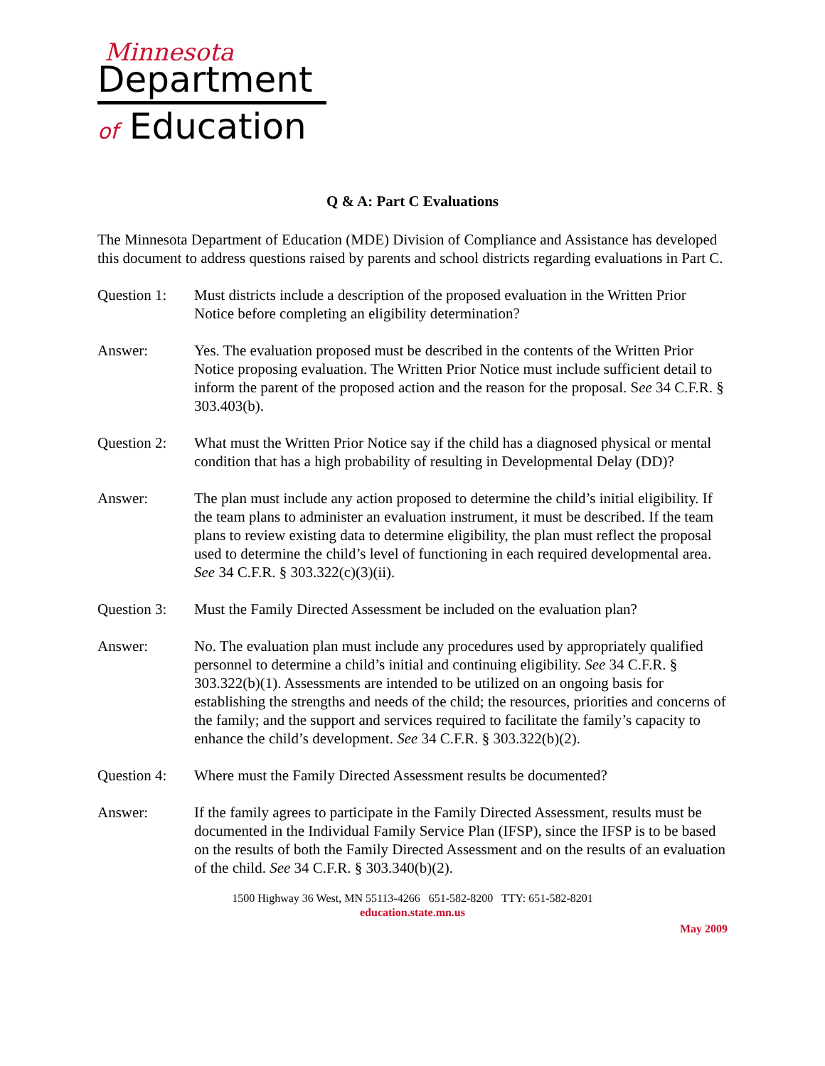Minnesota
Department
of Education
Q & A: Part C Evaluations
The Minnesota Department of Education (MDE) Division of Compliance and Assistance has developed this document to address questions raised by parents and school districts regarding evaluations in Part C.
Question 1:
Must districts include a description of the proposed evaluation in the Written Prior Notice before completing an eligibility determination?
Answer: Yes. The evaluation proposed must be described in the contents of the Written Prior Notice proposing evaluation. The Written Prior Notice must include sufficient detail to inform the parent of the proposed action and the reason for the proposal. See 34 C.F.R. § 303.403(b).
Question 2:
What must the Written Prior Notice say if the child has a diagnosed physical or mental condition that has a high probability of resulting in Developmental Delay (DD)?
Answer: The plan must include any action proposed to determine the child’s initial eligibility. If the team plans to administer an evaluation instrument, it must be described. If the team plans to review existing data to determine eligibility, the plan must reflect the proposal used to determine the child’s level of functioning in each required developmental area. See 34 C.F.R. § 303.322(c)(3)(ii).
Question 3:
Must the Family Directed Assessment be included on the evaluation plan?
Answer: No. The evaluation plan must include any procedures used by appropriately qualified personnel to determine a child’s initial and continuing eligibility. See 34 C.F.R. § 303.322(b)(1). Assessments are intended to be utilized on an ongoing basis for establishing the strengths and needs of the child; the resources, priorities and concerns of the family; and the support and services required to facilitate the family’s capacity to enhance the child’s development. See 34 C.F.R. § 303.322(b)(2).
Question 4:
Where must the Family Directed Assessment results be documented?
Answer: If the family agrees to participate in the Family Directed Assessment, results must be documented in the Individual Family Service Plan (IFSP), since the IFSP is to be based on the results of both the Family Directed Assessment and on the results of an evaluation of the child. See 34 C.F.R. § 303.340(b)(2).
1500 Highway 36 West, MN 55113-4266 651-582-8200 TTY: 651-582-8201
education.state.mn.us
May 2009